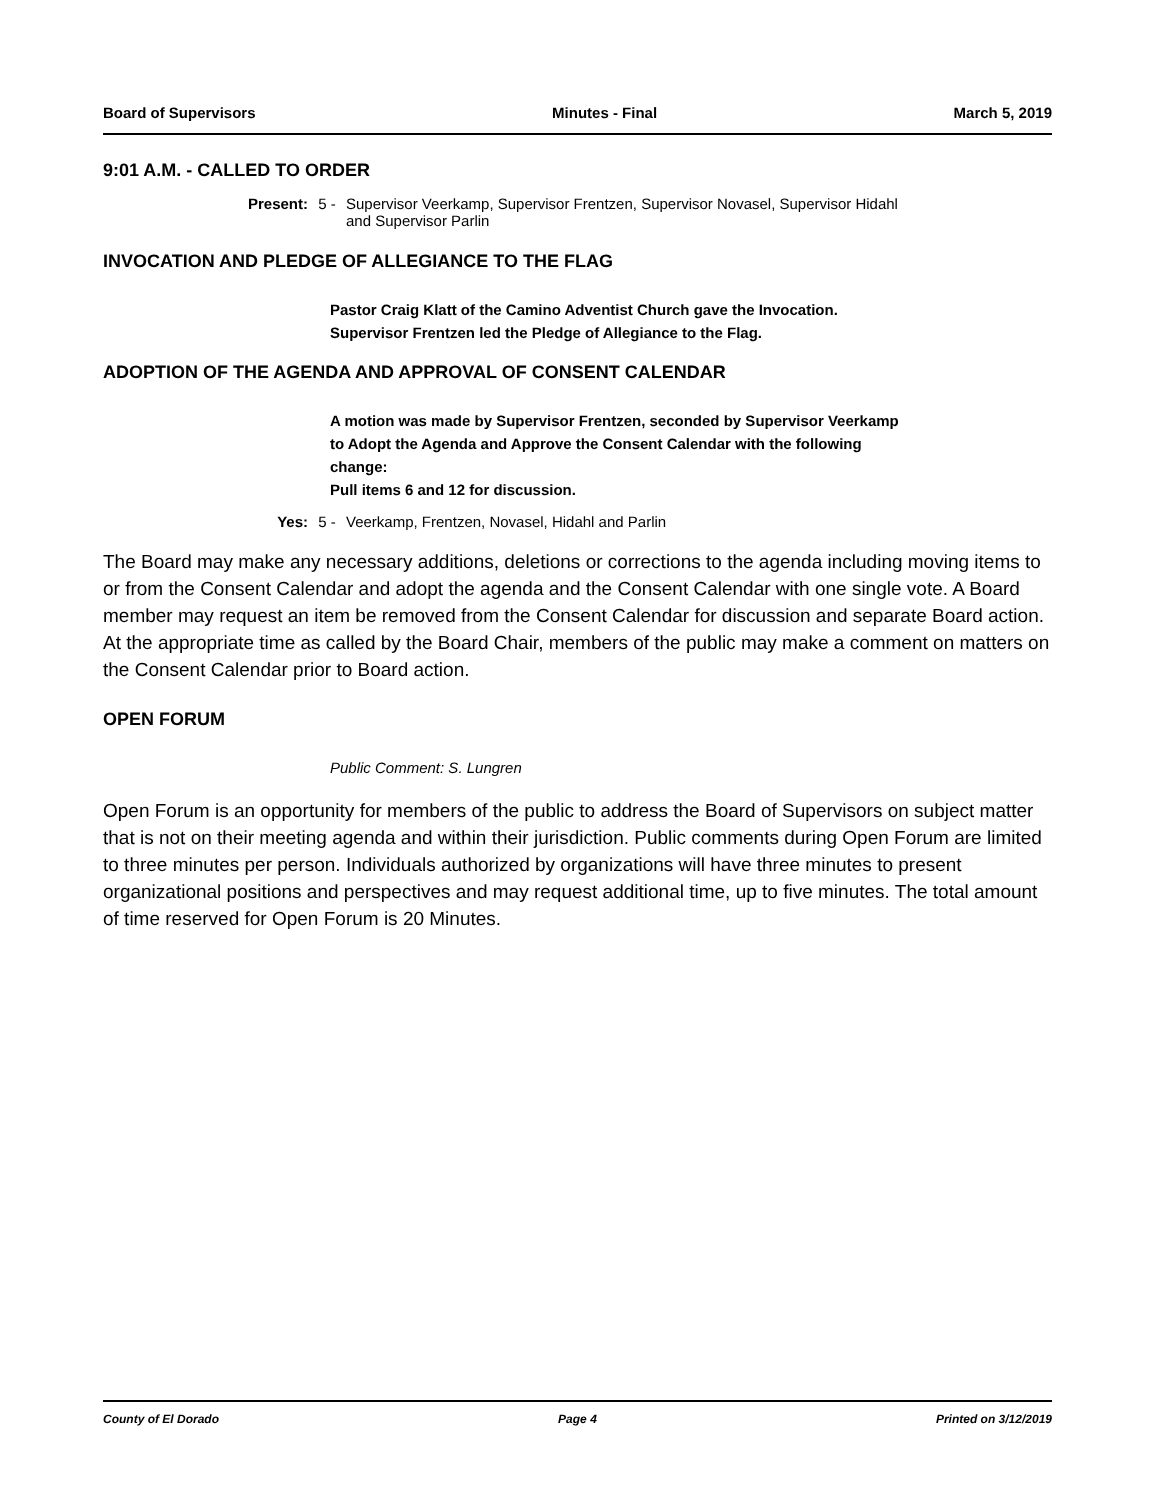Board of Supervisors Minutes - Final March 5, 2019
9:01 A.M. - CALLED TO ORDER
Present: 5 - Supervisor Veerkamp, Supervisor Frentzen, Supervisor Novasel, Supervisor Hidahl
and Supervisor Parlin
INVOCATION AND PLEDGE OF ALLEGIANCE TO THE FLAG
Pastor Craig Klatt of the Camino Adventist Church gave the Invocation.
Supervisor Frentzen led the Pledge of Allegiance to the Flag.
ADOPTION OF THE AGENDA AND APPROVAL OF CONSENT CALENDAR
A motion was made by Supervisor Frentzen, seconded by Supervisor Veerkamp
to Adopt the Agenda and Approve the Consent Calendar with the following
change:
Pull items 6 and 12 for discussion.
Yes: 5 - Veerkamp, Frentzen, Novasel, Hidahl and Parlin
The Board may make any necessary additions, deletions or corrections to the agenda including moving items to or from the Consent Calendar and adopt the agenda and the Consent Calendar with one single vote. A Board member may request an item be removed from the Consent Calendar for discussion and separate Board action. At the appropriate time as called by the Board Chair, members of the public may make a comment on matters on the Consent Calendar prior to Board action.
OPEN FORUM
Public Comment: S. Lungren
Open Forum is an opportunity for members of the public to address the Board of Supervisors on subject matter that is not on their meeting agenda and within their jurisdiction. Public comments during Open Forum are limited to three minutes per person. Individuals authorized by organizations will have three minutes to present organizational positions and perspectives and may request additional time, up to five minutes. The total amount of time reserved for Open Forum is 20 Minutes.
County of El Dorado Page 4 Printed on 3/12/2019